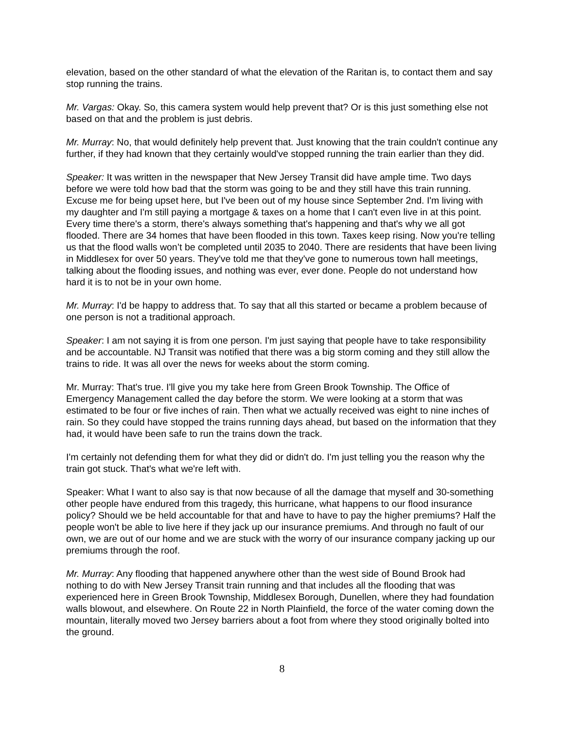elevation, based on the other standard of what the elevation of the Raritan is, to contact them and say stop running the trains.
Mr. Vargas: Okay. So, this camera system would help prevent that? Or is this just something else not based on that and the problem is just debris.
Mr. Murray: No, that would definitely help prevent that. Just knowing that the train couldn't continue any further, if they had known that they certainly would've stopped running the train earlier than they did.
Speaker: It was written in the newspaper that New Jersey Transit did have ample time. Two days before we were told how bad that the storm was going to be and they still have this train running. Excuse me for being upset here, but I've been out of my house since September 2nd. I'm living with my daughter and I'm still paying a mortgage & taxes on a home that I can't even live in at this point. Every time there's a storm, there's always something that's happening and that's why we all got flooded. There are 34 homes that have been flooded in this town. Taxes keep rising. Now you're telling us that the flood walls won’t be completed until 2035 to 2040. There are residents that have been living in Middlesex for over 50 years. They've told me that they've gone to numerous town hall meetings, talking about the flooding issues, and nothing was ever, ever done. People do not understand how hard it is to not be in your own home.
Mr. Murray: I'd be happy to address that. To say that all this started or became a problem because of one person is not a traditional approach.
Speaker: I am not saying it is from one person. I'm just saying that people have to take responsibility and be accountable. NJ Transit was notified that there was a big storm coming and they still allow the trains to ride. It was all over the news for weeks about the storm coming.
Mr. Murray: That's true. I'll give you my take here from Green Brook Township. The Office of Emergency Management called the day before the storm. We were looking at a storm that was estimated to be four or five inches of rain. Then what we actually received was eight to nine inches of rain. So they could have stopped the trains running days ahead, but based on the information that they had, it would have been safe to run the trains down the track.
I'm certainly not defending them for what they did or didn't do. I'm just telling you the reason why the train got stuck. That's what we're left with.
Speaker: What I want to also say is that now because of all the damage that myself and 30-something other people have endured from this tragedy, this hurricane, what happens to our flood insurance policy? Should we be held accountable for that and have to have to pay the higher premiums? Half the people won't be able to live here if they jack up our insurance premiums. And through no fault of our own, we are out of our home and we are stuck with the worry of our insurance company jacking up our premiums through the roof.
Mr. Murray: Any flooding that happened anywhere other than the west side of Bound Brook had nothing to do with New Jersey Transit train running and that includes all the flooding that was experienced here in Green Brook Township, Middlesex Borough, Dunellen, where they had foundation walls blowout, and elsewhere. On Route 22 in North Plainfield, the force of the water coming down the mountain, literally moved two Jersey barriers about a foot from where they stood originally bolted into the ground.
8